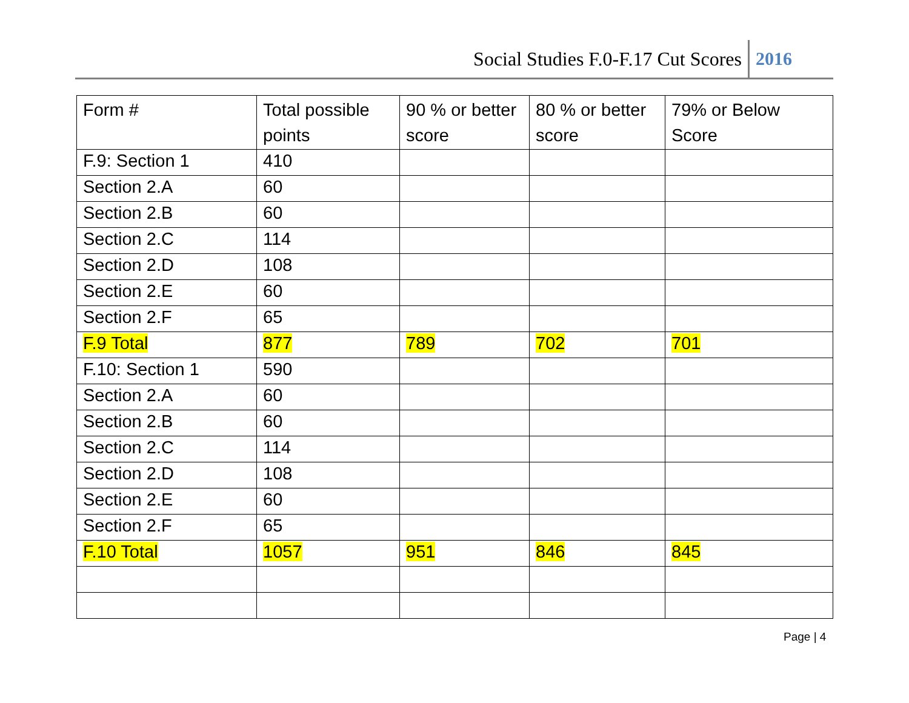Social Studies F.0-F.17 Cut Scores 2016
| Form # | Total possible points | 90 % or better score | 80 % or better score | 79% or Below Score |
| --- | --- | --- | --- | --- |
| F.9: Section 1 | 410 | | | |
| Section 2.A | 60 | | | |
| Section 2.B | 60 | | | |
| Section 2.C | 114 | | | |
| Section 2.D | 108 | | | |
| Section 2.E | 60 | | | |
| Section 2.F | 65 | | | |
| F.9 Total | 877 | 789 | 702 | 701 |
| F.10: Section 1 | 590 | | | |
| Section 2.A | 60 | | | |
| Section 2.B | 60 | | | |
| Section 2.C | 114 | | | |
| Section 2.D | 108 | | | |
| Section 2.E | 60 | | | |
| Section 2.F | 65 | | | |
| F.10 Total | 1057 | 951 | 846 | 845 |
Page | 4